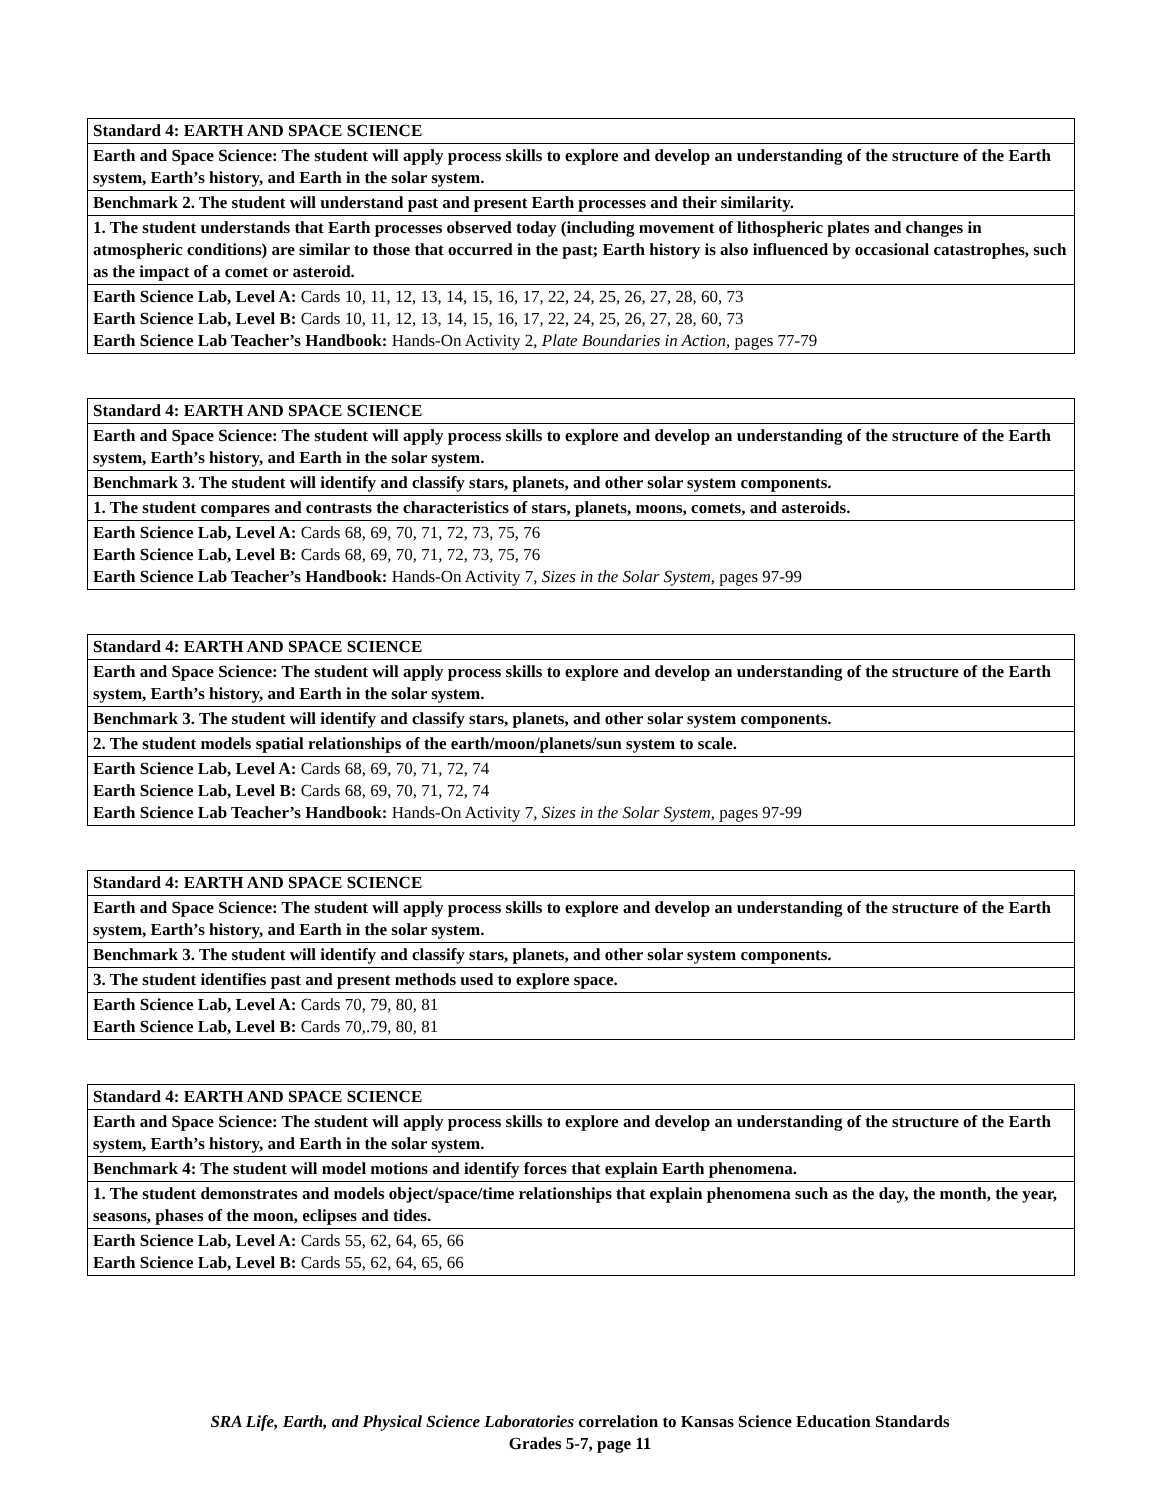| Standard 4: EARTH AND SPACE SCIENCE |
| Earth and Space Science: The student will apply process skills to explore and develop an understanding of the structure of the Earth system, Earth’s history, and Earth in the solar system. |
| Benchmark 2. The student will understand past and present Earth processes and their similarity. |
| 1. The student understands that Earth processes observed today (including movement of lithospheric plates and changes in atmospheric conditions) are similar to those that occurred in the past; Earth history is also influenced by occasional catastrophes, such as the impact of a comet or asteroid. |
| Earth Science Lab, Level A: Cards 10, 11, 12, 13, 14, 15, 16, 17, 22, 24, 25, 26, 27, 28, 60, 73 Earth Science Lab, Level B: Cards 10, 11, 12, 13, 14, 15, 16, 17, 22, 24, 25, 26, 27, 28, 60, 73 Earth Science Lab Teacher’s Handbook: Hands-On Activity 2, Plate Boundaries in Action, pages 77-79 |
| Standard 4: EARTH AND SPACE SCIENCE |
| Earth and Space Science: The student will apply process skills to explore and develop an understanding of the structure of the Earth system, Earth’s history, and Earth in the solar system. |
| Benchmark 3. The student will identify and classify stars, planets, and other solar system components. |
| 1. The student compares and contrasts the characteristics of stars, planets, moons, comets, and asteroids. |
| Earth Science Lab, Level A: Cards 68, 69, 70, 71, 72, 73, 75, 76 Earth Science Lab, Level B: Cards 68, 69, 70, 71, 72, 73, 75, 76 Earth Science Lab Teacher’s Handbook: Hands-On Activity 7, Sizes in the Solar System, pages 97-99 |
| Standard 4: EARTH AND SPACE SCIENCE |
| Earth and Space Science: The student will apply process skills to explore and develop an understanding of the structure of the Earth system, Earth’s history, and Earth in the solar system. |
| Benchmark 3. The student will identify and classify stars, planets, and other solar system components. |
| 2. The student models spatial relationships of the earth/moon/planets/sun system to scale. |
| Earth Science Lab, Level A: Cards 68, 69, 70, 71, 72, 74 Earth Science Lab, Level B: Cards 68, 69, 70, 71, 72, 74 Earth Science Lab Teacher’s Handbook: Hands-On Activity 7, Sizes in the Solar System, pages 97-99 |
| Standard 4: EARTH AND SPACE SCIENCE |
| Earth and Space Science: The student will apply process skills to explore and develop an understanding of the structure of the Earth system, Earth’s history, and Earth in the solar system. |
| Benchmark 3. The student will identify and classify stars, planets, and other solar system components. |
| 3. The student identifies past and present methods used to explore space. |
| Earth Science Lab, Level A: Cards 70, 79, 80, 81 Earth Science Lab, Level B: Cards 70,.79, 80, 81 |
| Standard 4: EARTH AND SPACE SCIENCE |
| Earth and Space Science: The student will apply process skills to explore and develop an understanding of the structure of the Earth system, Earth’s history, and Earth in the solar system. |
| Benchmark 4: The student will model motions and identify forces that explain Earth phenomena. |
| 1. The student demonstrates and models object/space/time relationships that explain phenomena such as the day, the month, the year, seasons, phases of the moon, eclipses and tides. |
| Earth Science Lab, Level A: Cards 55, 62, 64, 65, 66 Earth Science Lab, Level B: Cards 55, 62, 64, 65, 66 |
SRA Life, Earth, and Physical Science Laboratories correlation to Kansas Science Education Standards
Grades 5-7, page 11